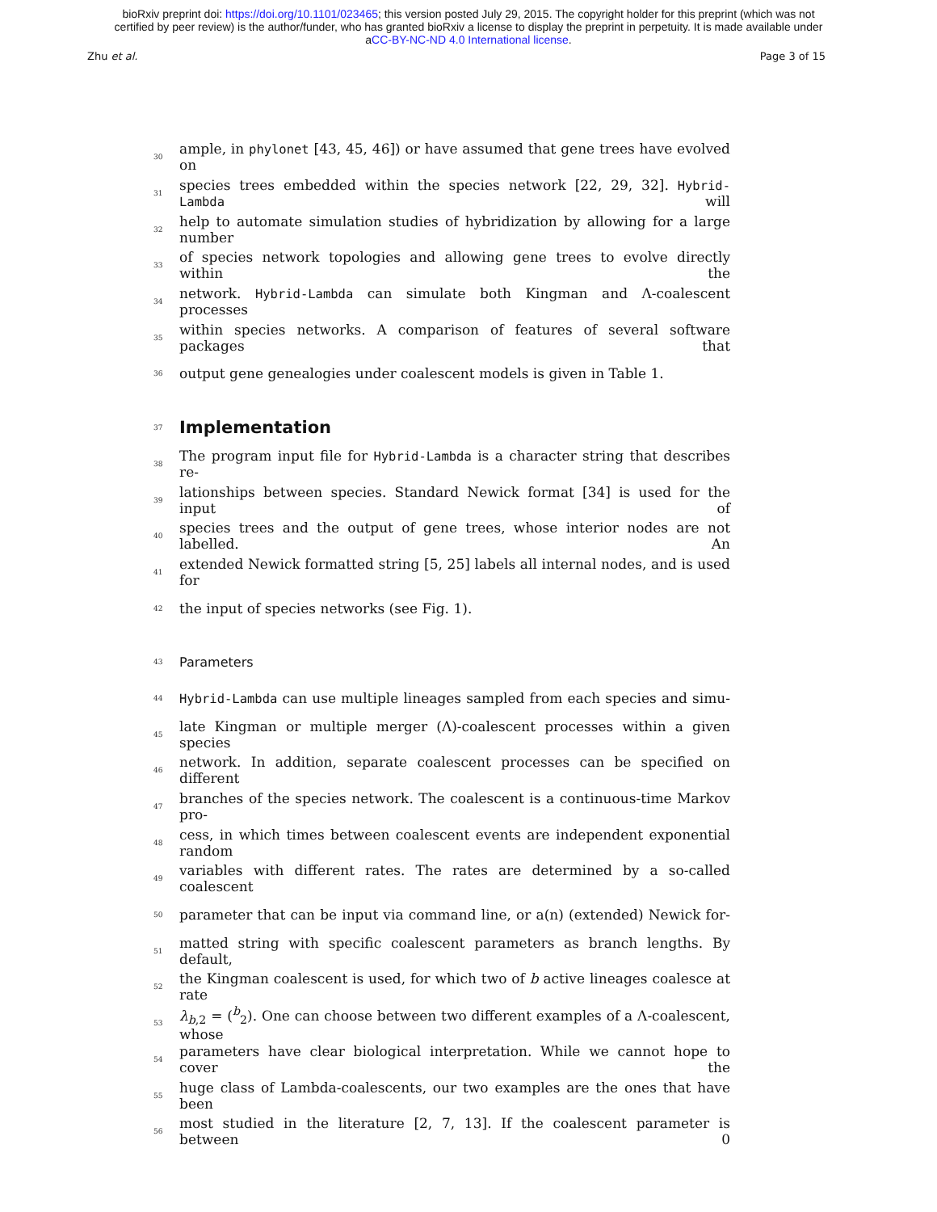bioRxiv preprint doi: https://doi.org/10.1101/023465; this version posted July 29, 2015. The copyright holder for this preprint (which was not
certified by peer review) is the author/funder, who has granted bioRxiv a license to display the preprint in perpetuity. It is made available under
aCC-BY-NC-ND 4.0 International license.
Zhu et al. Page 3 of 15
30 ample, in phylonet [43, 45, 46]) or have assumed that gene trees have evolved on
31 species trees embedded within the species network [22, 29, 32]. Hybrid-Lambda will
32 help to automate simulation studies of hybridization by allowing for a large number
33 of species network topologies and allowing gene trees to evolve directly within the
34 network. Hybrid-Lambda can simulate both Kingman and Λ-coalescent processes
35 within species networks. A comparison of features of several software packages that
36 output gene genealogies under coalescent models is given in Table 1.
37
Implementation
38 The program input file for Hybrid-Lambda is a character string that describes re-
39 lationships between species. Standard Newick format [34] is used for the input of
40 species trees and the output of gene trees, whose interior nodes are not labelled. An
41 extended Newick formatted string [5, 25] labels all internal nodes, and is used for
42 the input of species networks (see Fig. 1).
43 Parameters
44 Hybrid-Lambda can use multiple lineages sampled from each species and simu-
45 late Kingman or multiple merger (Λ)-coalescent processes within a given species
46 network. In addition, separate coalescent processes can be specified on different
47 branches of the species network. The coalescent is a continuous-time Markov pro-
48 cess, in which times between coalescent events are independent exponential random
49 variables with different rates. The rates are determined by a so-called coalescent
50 parameter that can be input via command line, or a(n) (extended) Newick for-
51 matted string with specific coalescent parameters as branch lengths. By default,
52 the Kingman coalescent is used, for which two of b active lineages coalesce at rate
53 λ<sub>b,2</sub> = (<sup>b</sup><sub>2</sub>). One can choose between two different examples of a Λ-coalescent, whose
54 parameters have clear biological interpretation. While we cannot hope to cover the
55 huge class of Lambda-coalescents, our two examples are the ones that have been
56 most studied in the literature [2, 7, 13]. If the coalescent parameter is between 0